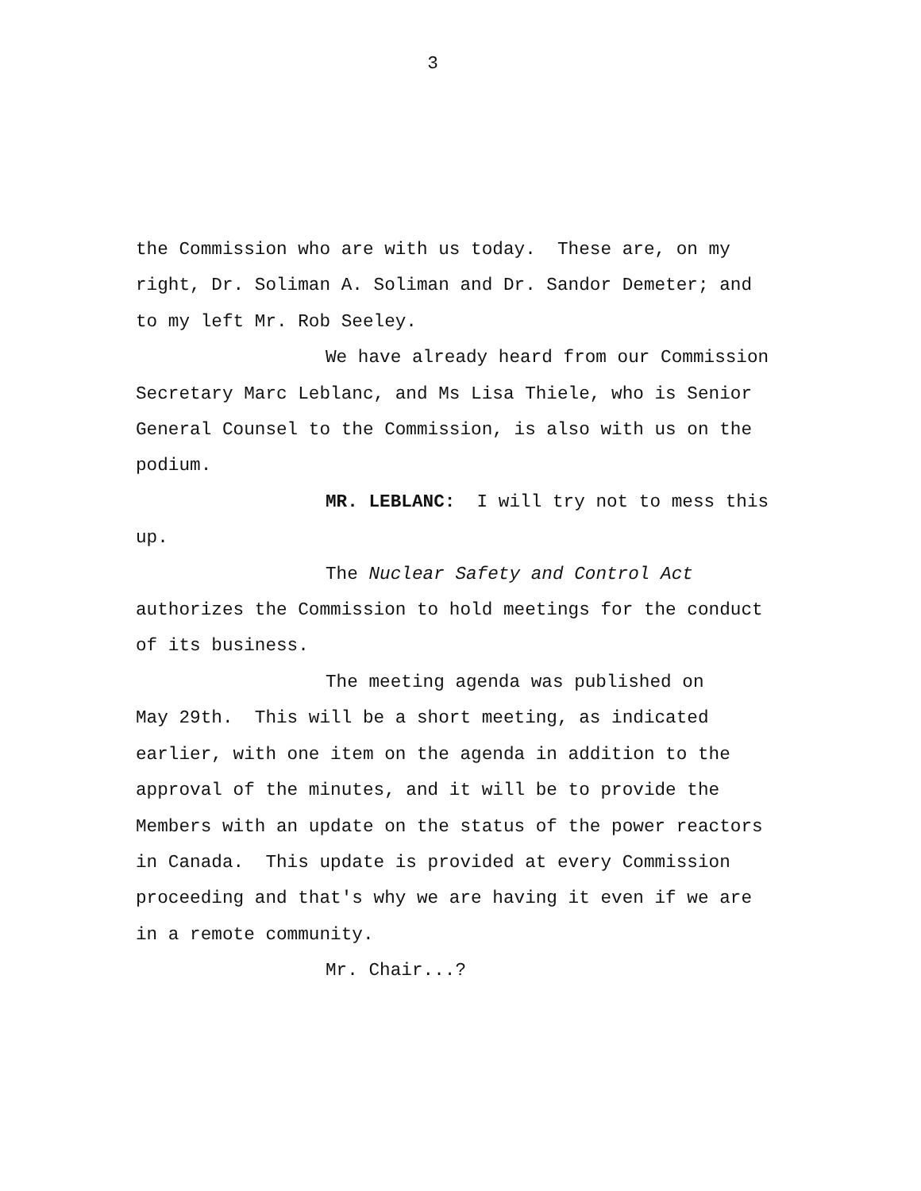3
the Commission who are with us today. These are, on my right, Dr. Soliman A. Soliman and Dr. Sandor Demeter; and to my left Mr. Rob Seeley.
We have already heard from our Commission Secretary Marc Leblanc, and Ms Lisa Thiele, who is Senior General Counsel to the Commission, is also with us on the podium.
MR. LEBLANC: I will try not to mess this up.
The Nuclear Safety and Control Act authorizes the Commission to hold meetings for the conduct of its business.
The meeting agenda was published on May 29th. This will be a short meeting, as indicated earlier, with one item on the agenda in addition to the approval of the minutes, and it will be to provide the Members with an update on the status of the power reactors in Canada. This update is provided at every Commission proceeding and that's why we are having it even if we are in a remote community.
Mr. Chair...?